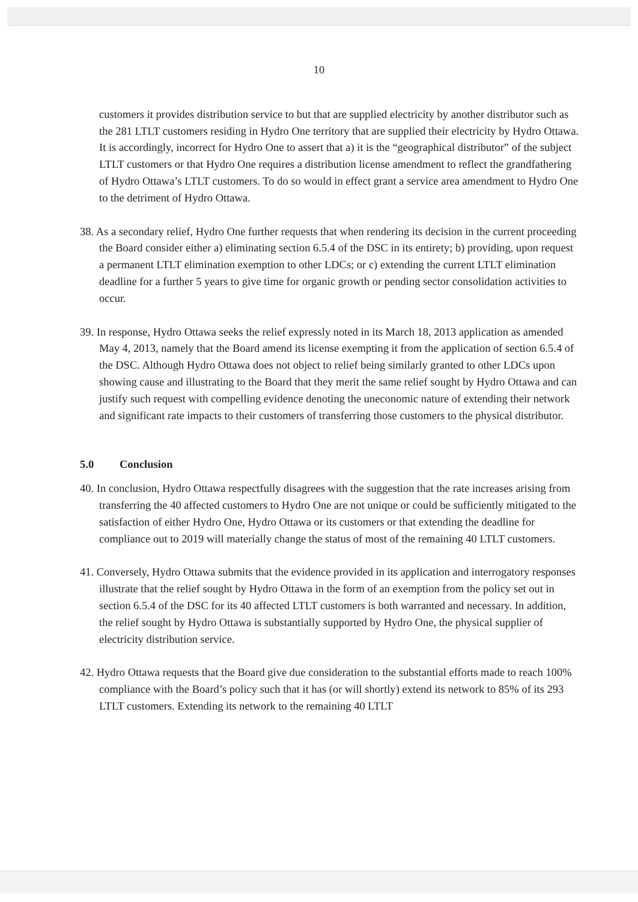10
customers it provides distribution service to but that are supplied electricity by another distributor such as the 281 LTLT customers residing in Hydro One territory that are supplied their electricity by Hydro Ottawa. It is accordingly, incorrect for Hydro One to assert that a) it is the “geographical distributor” of the subject LTLT customers or that Hydro One requires a distribution license amendment to reflect the grandfathering of Hydro Ottawa’s LTLT customers. To do so would in effect grant a service area amendment to Hydro One to the detriment of Hydro Ottawa.
38. As a secondary relief, Hydro One further requests that when rendering its decision in the current proceeding the Board consider either a) eliminating section 6.5.4 of the DSC in its entirety; b) providing, upon request a permanent LTLT elimination exemption to other LDCs; or c) extending the current LTLT elimination deadline for a further 5 years to give time for organic growth or pending sector consolidation activities to occur.
39. In response, Hydro Ottawa seeks the relief expressly noted in its March 18, 2013 application as amended May 4, 2013, namely that the Board amend its license exempting it from the application of section 6.5.4 of the DSC. Although Hydro Ottawa does not object to relief being similarly granted to other LDCs upon showing cause and illustrating to the Board that they merit the same relief sought by Hydro Ottawa and can justify such request with compelling evidence denoting the uneconomic nature of extending their network and significant rate impacts to their customers of transferring those customers to the physical distributor.
5.0 Conclusion
40. In conclusion, Hydro Ottawa respectfully disagrees with the suggestion that the rate increases arising from transferring the 40 affected customers to Hydro One are not unique or could be sufficiently mitigated to the satisfaction of either Hydro One, Hydro Ottawa or its customers or that extending the deadline for compliance out to 2019 will materially change the status of most of the remaining 40 LTLT customers.
41. Conversely, Hydro Ottawa submits that the evidence provided in its application and interrogatory responses illustrate that the relief sought by Hydro Ottawa in the form of an exemption from the policy set out in section 6.5.4 of the DSC for its 40 affected LTLT customers is both warranted and necessary. In addition, the relief sought by Hydro Ottawa is substantially supported by Hydro One, the physical supplier of electricity distribution service.
42. Hydro Ottawa requests that the Board give due consideration to the substantial efforts made to reach 100% compliance with the Board’s policy such that it has (or will shortly) extend its network to 85% of its 293 LTLT customers. Extending its network to the remaining 40 LTLT